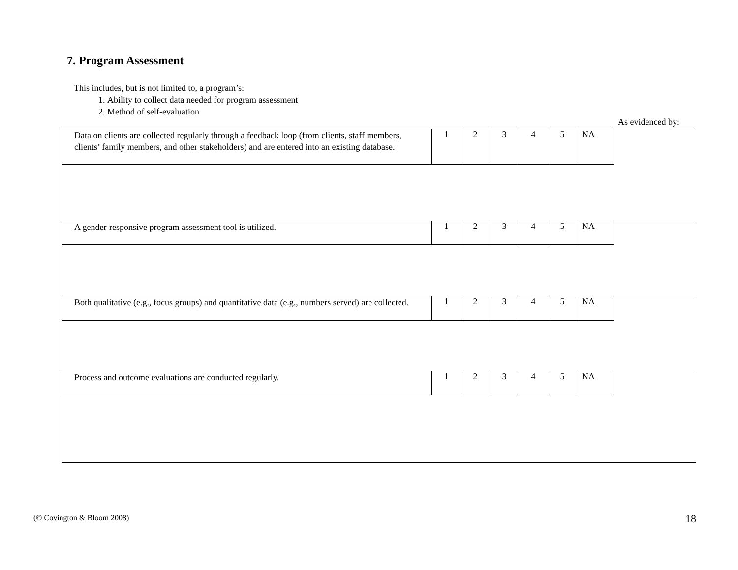7. Program Assessment
This includes, but is not limited to, a program’s:
1. Ability to collect data needed for program assessment
2. Method of self-evaluation
As evidenced by:
| Data on clients are collected regularly through a feedback loop (from clients, staff members, clients’ family members, and other stakeholders) and are entered into an existing database. | 1 | 2 | 3 | 4 | 5 | NA | |
| A gender-responsive program assessment tool is utilized. | 1 | 2 | 3 | 4 | 5 | NA | |
| Both qualitative (e.g., focus groups) and quantitative data (e.g., numbers served) are collected. | 1 | 2 | 3 | 4 | 5 | NA | |
| Process and outcome evaluations are conducted regularly. | 1 | 2 | 3 | 4 | 5 | NA | |
(© Covington & Bloom 2008) 18